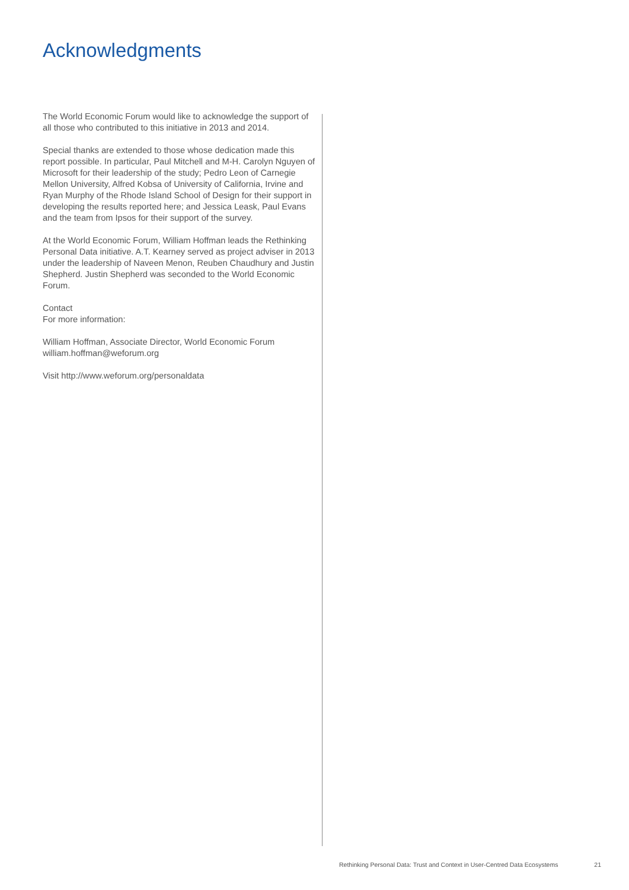Acknowledgments
The World Economic Forum would like to acknowledge the support of all those who contributed to this initiative in 2013 and 2014.
Special thanks are extended to those whose dedication made this report possible. In particular, Paul Mitchell and M-H. Carolyn Nguyen of Microsoft for their leadership of the study; Pedro Leon of Carnegie Mellon University, Alfred Kobsa of University of California, Irvine and Ryan Murphy of the Rhode Island School of Design for their support in developing the results reported here; and Jessica Leask, Paul Evans and the team from Ipsos for their support of the survey.
At the World Economic Forum, William Hoffman leads the Rethinking Personal Data initiative. A.T. Kearney served as project adviser in 2013 under the leadership of Naveen Menon, Reuben Chaudhury and Justin Shepherd. Justin Shepherd was seconded to the World Economic Forum.
Contact
For more information:
William Hoffman, Associate Director, World Economic Forum
william.hoffman@weforum.org
Visit http://www.weforum.org/personaldata
Rethinking Personal Data: Trust and Context in User-Centred Data Ecosystems 21